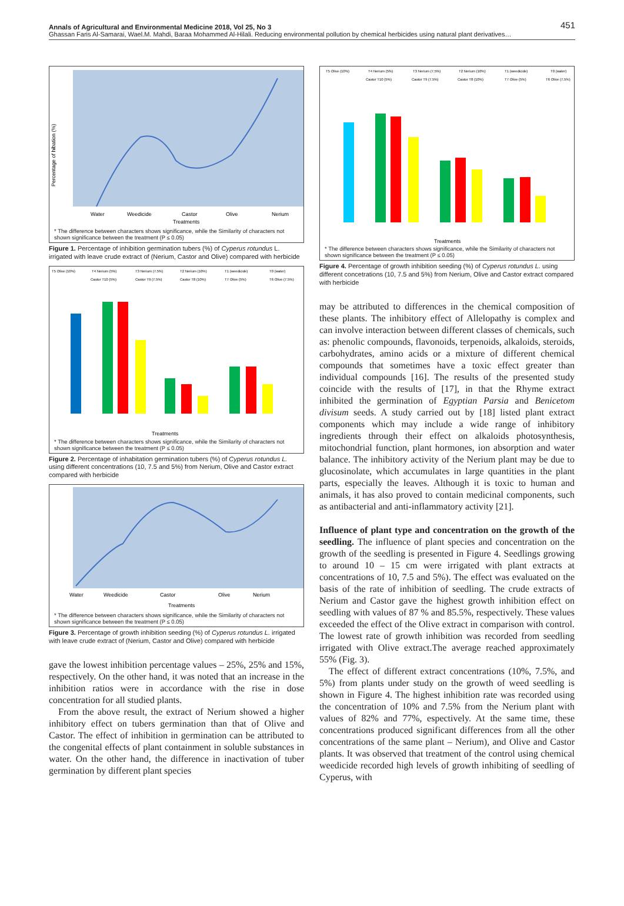451 Annals of Agricultural and Environmental Medicine 2018, Vol 25, No 3
Ghassan Faris Al-Samarai, Wael.M. Mahdi, Baraa Mohammed Al-Hilali. Reducing environmental pollution by chemical herbicides using natural plant derivatives…
Percentage of hibation (%)
Water
Weedicide
Castor
Olive
Nerium
Treatments
* The difference between characters shows significance, while the Similarity of characters not shown significance between the treatment (P ≤ 0.05)
Figure 1. Percentage of inhibition germination tubers (%) of Cyperus rotundus L. irrigated with leave crude extract of (Nerium, Castor and Olive) compared with herbicide
T5 Olive (10%)
T4 Nerium (5%)
T3 Nerium (7.5%)
T2 Nerium (10%)
T1 (weedicide)
T0 (water)
Castor T10 (5%)
Castor T9 (7.5%)
Castor T8 (10%)
T7 Olive (5%)
T6 Olive (7.5%)
Treatments
* The difference between characters shows significance, while the Similarity of characters not shown significance between the treatment (P ≤ 0.05)
Figure 2. Percentage of inhabitation germination tubers (%) of Cyperus rotundus L. using different concentrations (10, 7.5 and 5%) from Nerium, Olive and Castor extract compared with herbicide
Water
Weedicide
Castor
Olive
Nerium
Treatments
* The difference between characters shows significance, while the Similarity of characters not shown significance between the treatment (P ≤ 0.05)
Figure 3. Percentage of growth inhibition seeding (%) of Cyperus rotundus L. irrigated with leave crude extract of (Nerium, Castor and Olive) compared with herbicide
gave the lowest inhibition percentage values – 25%, 25% and 15%, respectively. On the other hand, it was noted that an increase in the inhibition ratios were in accordance with the rise in dose concentration for all studied plants.
From the above result, the extract of Nerium showed a higher inhibitory effect on tubers germination than that of Olive and Castor. The effect of inhibition in germination can be attributed to the congenital effects of plant containment in soluble substances in water. On the other hand, the difference in inactivation of tuber germination by different plant species
T5 Olive (10%)
T4 Nerium (5%)
T3 Nerium (7.5%)
T2 Nerium (10%)
T1 (weedicide)
T0 (water)
Castor T10 (5%)
Castor T9 (7.5%)
Castor T8 (10%)
T7 Olive (5%)
T6 Olive (7.5%)
Treatments
* The difference between characters shows significance, while the Similarity of characters not shown significance between the treatment (P ≤ 0.05)
Figure 4. Percentage of growth inhibition seeding (%) of Cyperus rotundus L. using different concetrations (10, 7.5 and 5%) from Nerium, Olive and Castor extract compared with herbicide
may be attributed to differences in the chemical composition of these plants. The inhibitory effect of Allelopathy is complex and can involve interaction between different classes of chemicals, such as: phenolic compounds, flavonoids, terpenoids, alkaloids, steroids, carbohydrates, amino acids or a mixture of different chemical compounds that sometimes have a toxic effect greater than individual compounds [16]. The results of the presented study coincide with the results of [17], in that the Rhyme extract inhibited the germination of Egyptian Parsia and Benicetom divisum seeds. A study carried out by [18] listed plant extract components which may include a wide range of inhibitory ingredients through their effect on alkaloids photosynthesis, mitochondrial function, plant hormones, ion absorption and water balance. The inhibitory activity of the Nerium plant may be due to glucosinolate, which accumulates in large quantities in the plant parts, especially the leaves. Although it is toxic to human and animals, it has also proved to contain medicinal components, such as antibacterial and anti-inflammatory activity [21].
Influence of plant type and concentration on the growth of the seedling. The influence of plant species and concentration on the growth of the seedling is presented in Figure 4. Seedlings growing to around 10 – 15 cm were irrigated with plant extracts at concentrations of 10, 7.5 and 5%). The effect was evaluated on the basis of the rate of inhibition of seedling. The crude extracts of Nerium and Castor gave the highest growth inhibition effect on seedling with values of 87 % and 85.5%, respectively. These values exceeded the effect of the Olive extract in comparison with control. The lowest rate of growth inhibition was recorded from seedling irrigated with Olive extract.The average reached approximately 55% (Fig. 3).
The effect of different extract concentrations (10%, 7.5%, and 5%) from plants under study on the growth of weed seedling is shown in Figure 4. The highest inhibition rate was recorded using the concentration of 10% and 7.5% from the Nerium plant with values of 82% and 77%, espectively. At the same time, these concentrations produced significant differences from all the other concentrations of the same plant – Nerium), and Olive and Castor plants. It was observed that treatment of the control using chemical weedicide recorded high levels of growth inhibiting of seedling of Cyperus, with